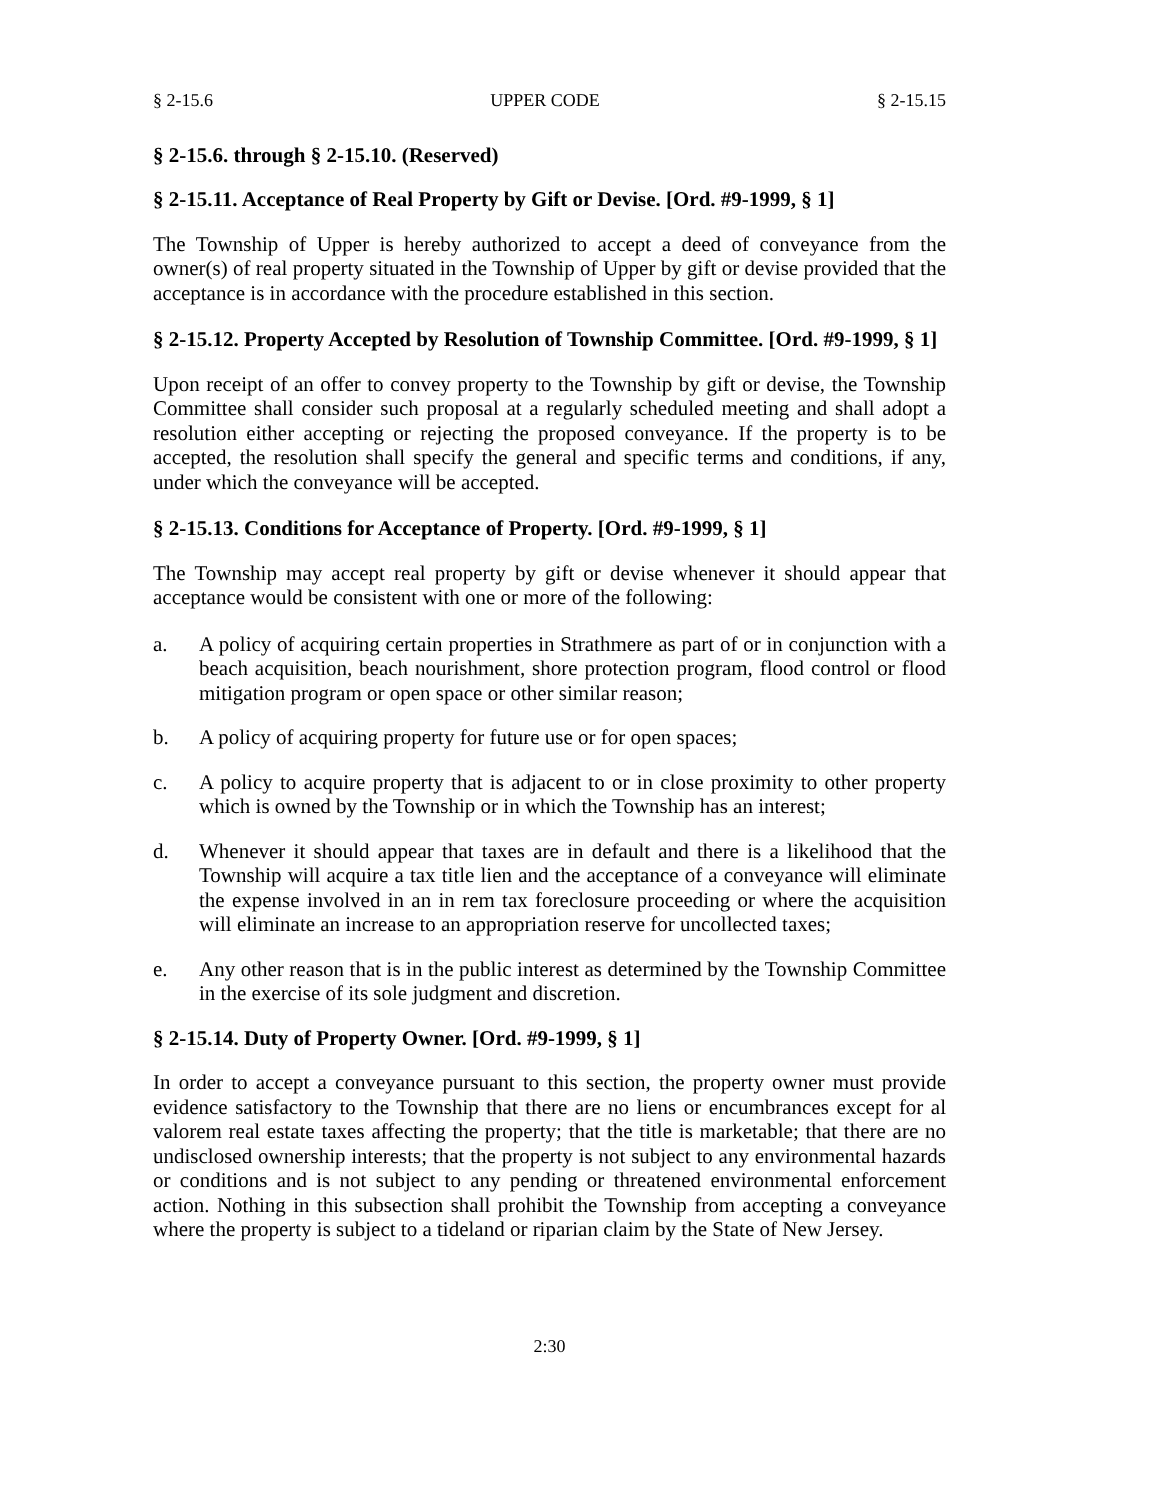§ 2-15.6 UPPER CODE § 2-15.15
§ 2-15.6. through § 2-15.10. (Reserved)
§ 2-15.11. Acceptance of Real Property by Gift or Devise. [Ord. #9-1999, § 1]
The Township of Upper is hereby authorized to accept a deed of conveyance from the owner(s) of real property situated in the Township of Upper by gift or devise provided that the acceptance is in accordance with the procedure established in this section.
§ 2-15.12. Property Accepted by Resolution of Township Committee. [Ord. #9-1999, § 1]
Upon receipt of an offer to convey property to the Township by gift or devise, the Township Committee shall consider such proposal at a regularly scheduled meeting and shall adopt a resolution either accepting or rejecting the proposed conveyance. If the property is to be accepted, the resolution shall specify the general and specific terms and conditions, if any, under which the conveyance will be accepted.
§ 2-15.13. Conditions for Acceptance of Property. [Ord. #9-1999, § 1]
The Township may accept real property by gift or devise whenever it should appear that acceptance would be consistent with one or more of the following:
a. A policy of acquiring certain properties in Strathmere as part of or in conjunction with a beach acquisition, beach nourishment, shore protection program, flood control or flood mitigation program or open space or other similar reason;
b. A policy of acquiring property for future use or for open spaces;
c. A policy to acquire property that is adjacent to or in close proximity to other property which is owned by the Township or in which the Township has an interest;
d. Whenever it should appear that taxes are in default and there is a likelihood that the Township will acquire a tax title lien and the acceptance of a conveyance will eliminate the expense involved in an in rem tax foreclosure proceeding or where the acquisition will eliminate an increase to an appropriation reserve for uncollected taxes;
e. Any other reason that is in the public interest as determined by the Township Committee in the exercise of its sole judgment and discretion.
§ 2-15.14. Duty of Property Owner. [Ord. #9-1999, § 1]
In order to accept a conveyance pursuant to this section, the property owner must provide evidence satisfactory to the Township that there are no liens or encumbrances except for al valorem real estate taxes affecting the property; that the title is marketable; that there are no undisclosed ownership interests; that the property is not subject to any environmental hazards or conditions and is not subject to any pending or threatened environmental enforcement action. Nothing in this subsection shall prohibit the Township from accepting a conveyance where the property is subject to a tideland or riparian claim by the State of New Jersey.
2:30